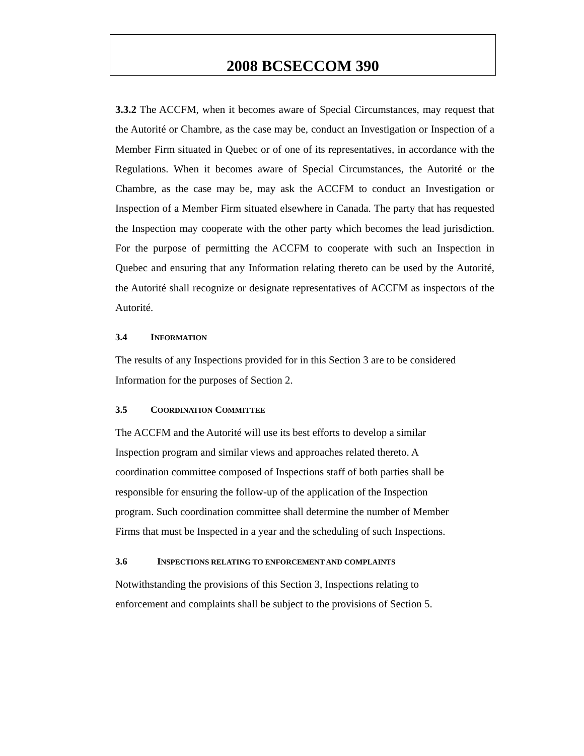2008 BCSECCOM 390
3.3.2 The ACCFM, when it becomes aware of Special Circumstances, may request that the Autorité or Chambre, as the case may be, conduct an Investigation or Inspection of a Member Firm situated in Quebec or of one of its representatives, in accordance with the Regulations. When it becomes aware of Special Circumstances, the Autorité or the Chambre, as the case may be, may ask the ACCFM to conduct an Investigation or Inspection of a Member Firm situated elsewhere in Canada. The party that has requested the Inspection may cooperate with the other party which becomes the lead jurisdiction. For the purpose of permitting the ACCFM to cooperate with such an Inspection in Quebec and ensuring that any Information relating thereto can be used by the Autorité, the Autorité shall recognize or designate representatives of ACCFM as inspectors of the Autorité.
3.4 INFORMATION
The results of any Inspections provided for in this Section 3 are to be considered Information for the purposes of Section 2.
3.5 COORDINATION COMMITTEE
The ACCFM and the Autorité will use its best efforts to develop a similar
Inspection program and similar views and approaches related thereto. A
coordination committee composed of Inspections staff of both parties shall be
responsible for ensuring the follow-up of the application of the Inspection
program. Such coordination committee shall determine the number of Member
Firms that must be Inspected in a year and the scheduling of such Inspections.
3.6 INSPECTIONS RELATING TO ENFORCEMENT AND COMPLAINTS
Notwithstanding the provisions of this Section 3, Inspections relating to
enforcement and complaints shall be subject to the provisions of Section 5.